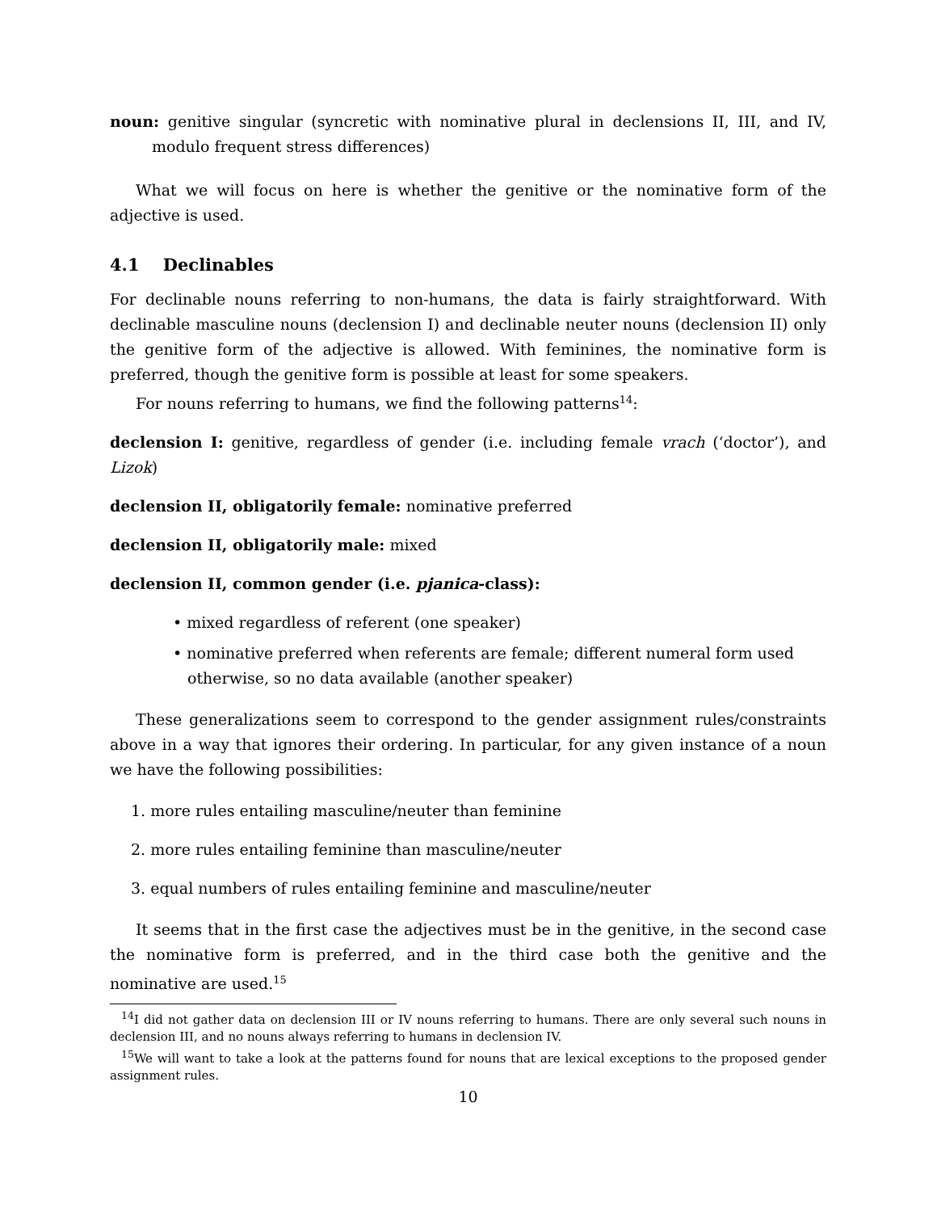noun: genitive singular (syncretic with nominative plural in declensions II, III, and IV, modulo frequent stress differences)
What we will focus on here is whether the genitive or the nominative form of the adjective is used.
4.1 Declinables
For declinable nouns referring to non-humans, the data is fairly straightforward. With declinable masculine nouns (declension I) and declinable neuter nouns (declension II) only the genitive form of the adjective is allowed. With feminines, the nominative form is preferred, though the genitive form is possible at least for some speakers.
For nouns referring to humans, we find the following patterns<sup>14</sup>:
declension I: genitive, regardless of gender (i.e. including female vrach (‘doctor’), and Lizok)
declension II, obligatorily female: nominative preferred
declension II, obligatorily male: mixed
declension II, common gender (i.e. pjanica-class):
• mixed regardless of referent (one speaker)
• nominative preferred when referents are female; different numeral form used otherwise, so no data available (another speaker)
These generalizations seem to correspond to the gender assignment rules/constraints above in a way that ignores their ordering. In particular, for any given instance of a noun we have the following possibilities:
1. more rules entailing masculine/neuter than feminine
2. more rules entailing feminine than masculine/neuter
3. equal numbers of rules entailing feminine and masculine/neuter
It seems that in the first case the adjectives must be in the genitive, in the second case the nominative form is preferred, and in the third case both the genitive and the nominative are used.<sup>15</sup>
<sup>14</sup> I did not gather data on declension III or IV nouns referring to humans. There are only several such nouns in declension III, and no nouns always referring to humans in declension IV.
<sup>15</sup> We will want to take a look at the patterns found for nouns that are lexical exceptions to the proposed gender assignment rules.
10